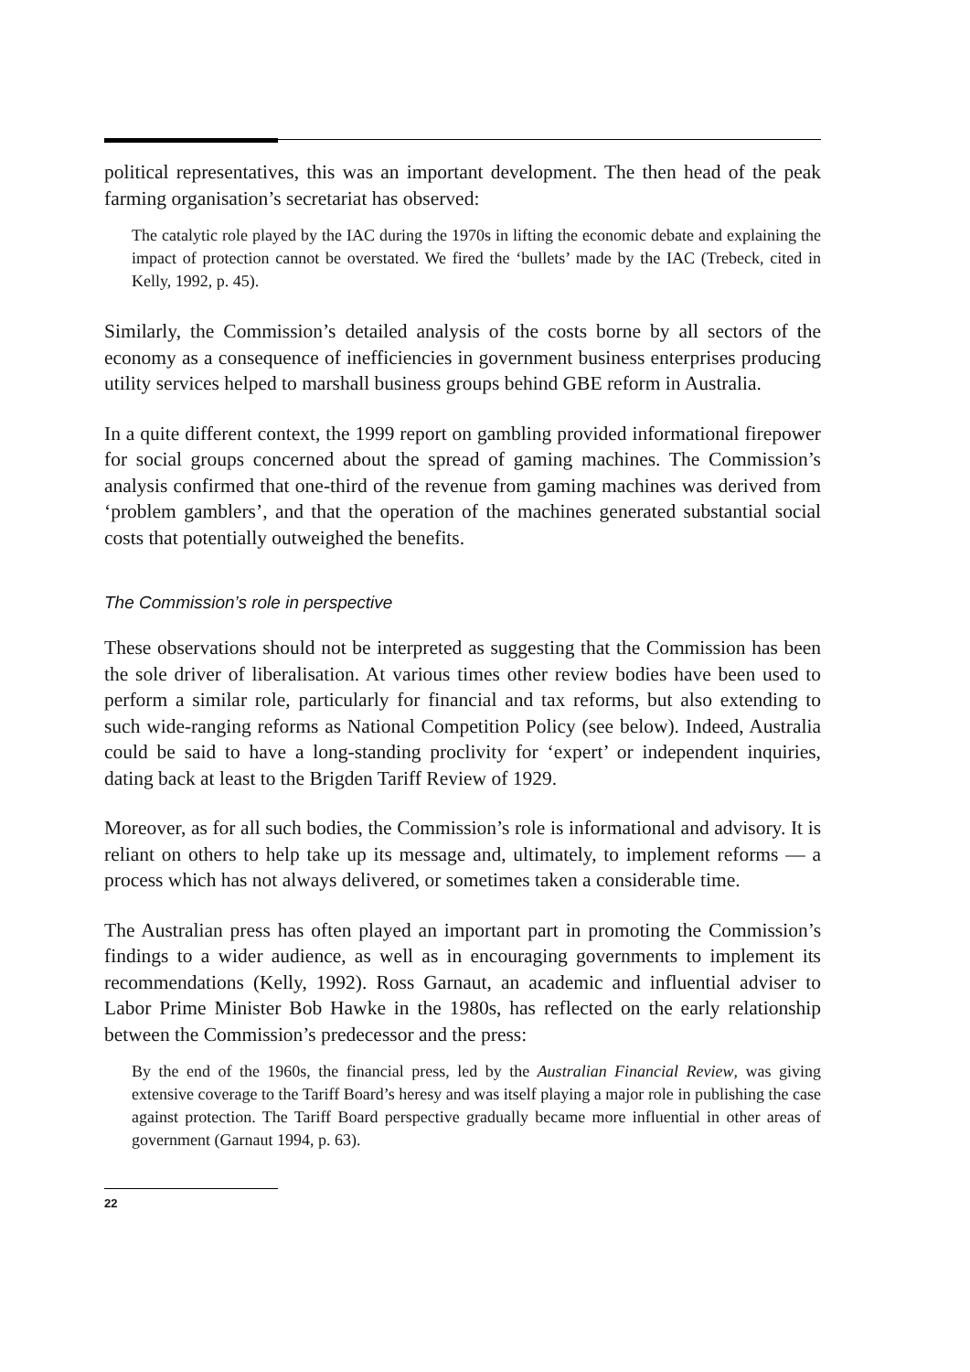political representatives, this was an important development. The then head of the peak farming organisation’s secretariat has observed:
The catalytic role played by the IAC during the 1970s in lifting the economic debate and explaining the impact of protection cannot be overstated. We fired the ‘bullets’ made by the IAC (Trebeck, cited in Kelly, 1992, p. 45).
Similarly, the Commission’s detailed analysis of the costs borne by all sectors of the economy as a consequence of inefficiencies in government business enterprises producing utility services helped to marshall business groups behind GBE reform in Australia.
In a quite different context, the 1999 report on gambling provided informational firepower for social groups concerned about the spread of gaming machines. The Commission’s analysis confirmed that one-third of the revenue from gaming machines was derived from ‘problem gamblers’, and that the operation of the machines generated substantial social costs that potentially outweighed the benefits.
The Commission’s role in perspective
These observations should not be interpreted as suggesting that the Commission has been the sole driver of liberalisation. At various times other review bodies have been used to perform a similar role, particularly for financial and tax reforms, but also extending to such wide-ranging reforms as National Competition Policy (see below). Indeed, Australia could be said to have a long-standing proclivity for ‘expert’ or independent inquiries, dating back at least to the Brigden Tariff Review of 1929.
Moreover, as for all such bodies, the Commission’s role is informational and advisory. It is reliant on others to help take up its message and, ultimately, to implement reforms — a process which has not always delivered, or sometimes taken a considerable time.
The Australian press has often played an important part in promoting the Commission’s findings to a wider audience, as well as in encouraging governments to implement its recommendations (Kelly, 1992). Ross Garnaut, an academic and influential adviser to Labor Prime Minister Bob Hawke in the 1980s, has reflected on the early relationship between the Commission’s predecessor and the press:
By the end of the 1960s, the financial press, led by the Australian Financial Review, was giving extensive coverage to the Tariff Board’s heresy and was itself playing a major role in publishing the case against protection. The Tariff Board perspective gradually became more influential in other areas of government (Garnaut 1994, p. 63).
22